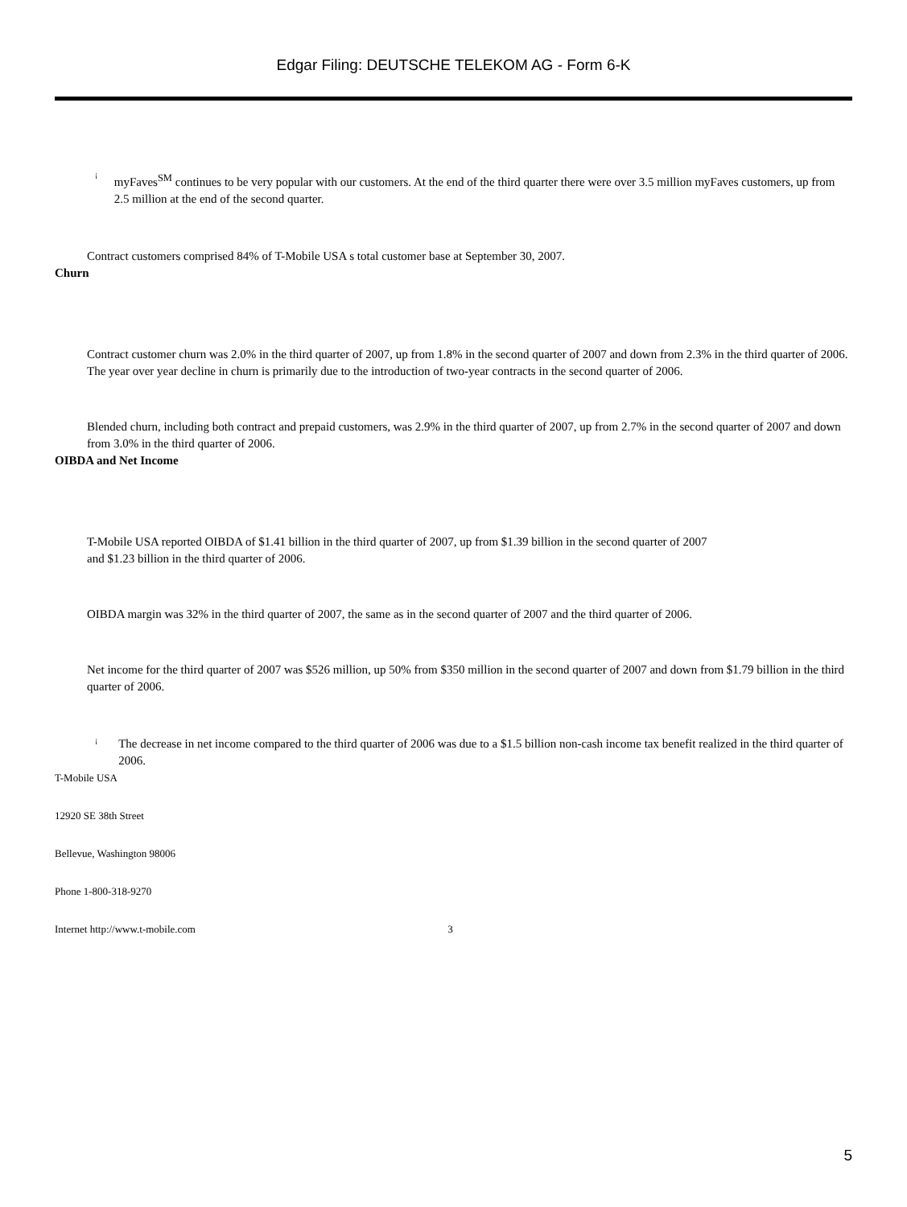Edgar Filing: DEUTSCHE TELEKOM AG - Form 6-K
¡
myFaves<sup>SM</sup> continues to be very popular with our customers. At the end of the third quarter there were over 3.5 million myFaves customers, up from 2.5 million at the end of the second quarter.
Contract customers comprised 84% of T-Mobile USA s total customer base at September 30, 2007.
Churn
Contract customer churn was 2.0% in the third quarter of 2007, up from 1.8% in the second quarter of 2007 and down from 2.3% in the third quarter of 2006. The year over year decline in churn is primarily due to the introduction of two-year contracts in the second quarter of 2006.
Blended churn, including both contract and prepaid customers, was 2.9% in the third quarter of 2007, up from 2.7% in the second quarter of 2007 and down from 3.0% in the third quarter of 2006.
OIBDA and Net Income
T-Mobile USA reported OIBDA of $1.41 billion in the third quarter of 2007, up from $1.39 billion in the second quarter of 2007
and $1.23 billion in the third quarter of 2006.
OIBDA margin was 32% in the third quarter of 2007, the same as in the second quarter of 2007 and the third quarter of 2006.
Net income for the third quarter of 2007 was $526 million, up 50% from $350 million in the second quarter of 2007 and down from $1.79 billion in the third quarter of 2006.
¡
The decrease in net income compared to the third quarter of 2006 was due to a $1.5 billion non-cash income tax benefit realized in the third quarter of 2006.
T-Mobile USA
12920 SE 38th Street
Bellevue, Washington 98006
Phone 1-800-318-9270
Internet http://www.t-mobile.com 3
5